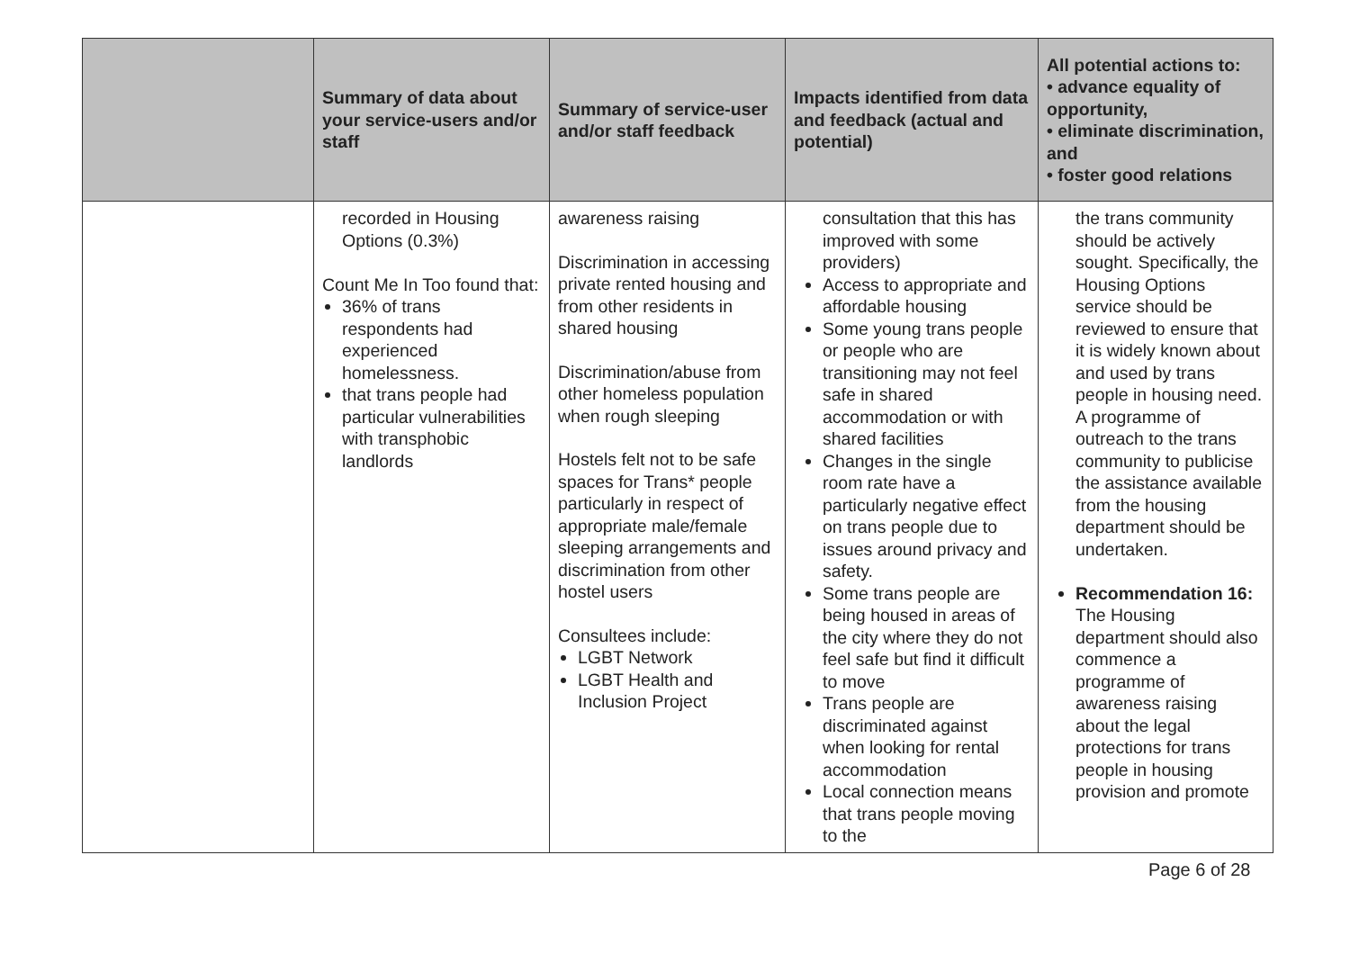| | Summary of data about your service-users and/or staff | Summary of service-user and/or staff feedback | Impacts identified from data and feedback (actual and potential) | All potential actions to: • advance equality of opportunity, • eliminate discrimination, and • foster good relations |
| --- | --- | --- | --- | --- |
| | recorded in Housing Options (0.3%) Count Me In Too found that: 36% of trans respondents had experienced homelessness. that trans people had particular vulnerabilities with transphobic landlords | awareness raising Discrimination in accessing private rented housing and from other residents in shared housing Discrimination/abuse from other homeless population when rough sleeping Hostels felt not to be safe spaces for Trans* people particularly in respect of appropriate male/female sleeping arrangements and discrimination from other hostel users Consultees include: LGBT Network LGBT Health and Inclusion Project | consultation that this has improved with some providers) Access to appropriate and affordable housing Some young trans people or people who are transitioning may not feel safe in shared accommodation or with shared facilities Changes in the single room rate have a particularly negative effect on trans people due to issues around privacy and safety. Some trans people are being housed in areas of the city where they do not feel safe but find it difficult to move Trans people are discriminated against when looking for rental accommodation Local connection means that trans people moving to the | the trans community should be actively sought. Specifically, the Housing Options service should be reviewed to ensure that it is widely known about and used by trans people in housing need. A programme of outreach to the trans community to publicise the assistance available from the housing department should be undertaken. Recommendation 16: The Housing department should also commence a programme of awareness raising about the legal protections for trans people in housing provision and promote |
Page 6 of 28